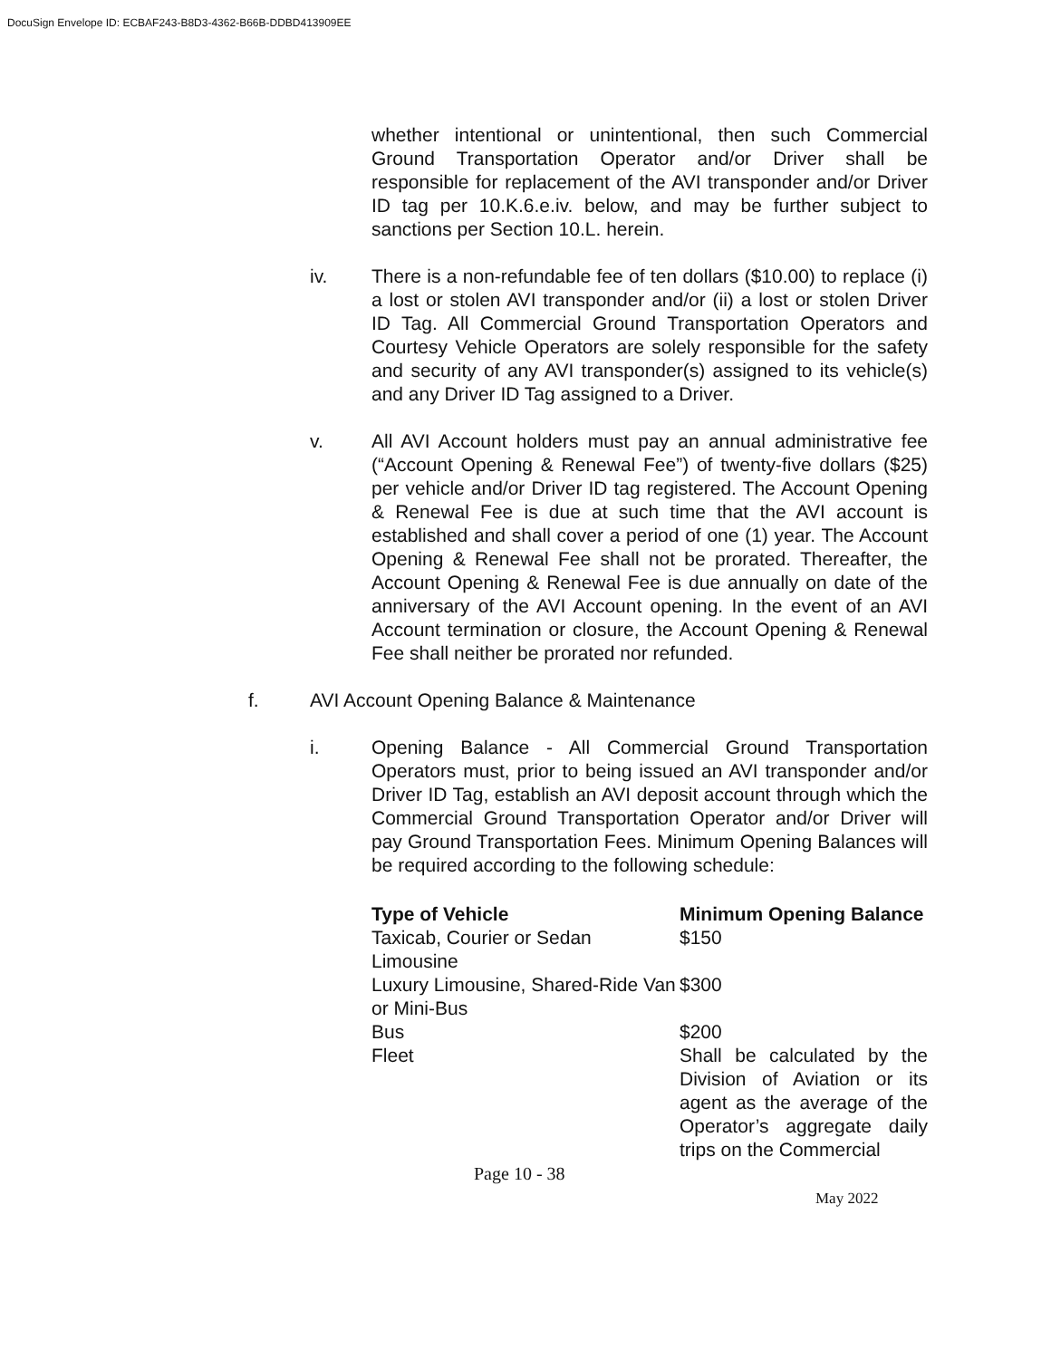DocuSign Envelope ID: ECBAF243-B8D3-4362-B66B-DDBD413909EE
whether intentional or unintentional, then such Commercial Ground Transportation Operator and/or Driver shall be responsible for replacement of the AVI transponder and/or Driver ID tag per 10.K.6.e.iv. below, and may be further subject to sanctions per Section 10.L. herein.
iv. There is a non-refundable fee of ten dollars ($10.00) to replace (i) a lost or stolen AVI transponder and/or (ii) a lost or stolen Driver ID Tag. All Commercial Ground Transportation Operators and Courtesy Vehicle Operators are solely responsible for the safety and security of any AVI transponder(s) assigned to its vehicle(s) and any Driver ID Tag assigned to a Driver.
v. All AVI Account holders must pay an annual administrative fee (“Account Opening & Renewal Fee”) of twenty-five dollars ($25) per vehicle and/or Driver ID tag registered. The Account Opening & Renewal Fee is due at such time that the AVI account is established and shall cover a period of one (1) year. The Account Opening & Renewal Fee shall not be prorated. Thereafter, the Account Opening & Renewal Fee is due annually on date of the anniversary of the AVI Account opening. In the event of an AVI Account termination or closure, the Account Opening & Renewal Fee shall neither be prorated nor refunded.
f. AVI Account Opening Balance & Maintenance
i. Opening Balance - All Commercial Ground Transportation Operators must, prior to being issued an AVI transponder and/or Driver ID Tag, establish an AVI deposit account through which the Commercial Ground Transportation Operator and/or Driver will pay Ground Transportation Fees. Minimum Opening Balances will be required according to the following schedule:
| Type of Vehicle | Minimum Opening Balance |
| --- | --- |
| Taxicab, Courier or Sedan Limousine | $150 |
| Luxury Limousine, Shared-Ride Van or Mini-Bus | $300 |
| Bus | $200 |
| Fleet | Shall be calculated by the Division of Aviation or its agent as the average of the Operator’s aggregate daily trips on the Commercial |
Page 10 - 38
May 2022